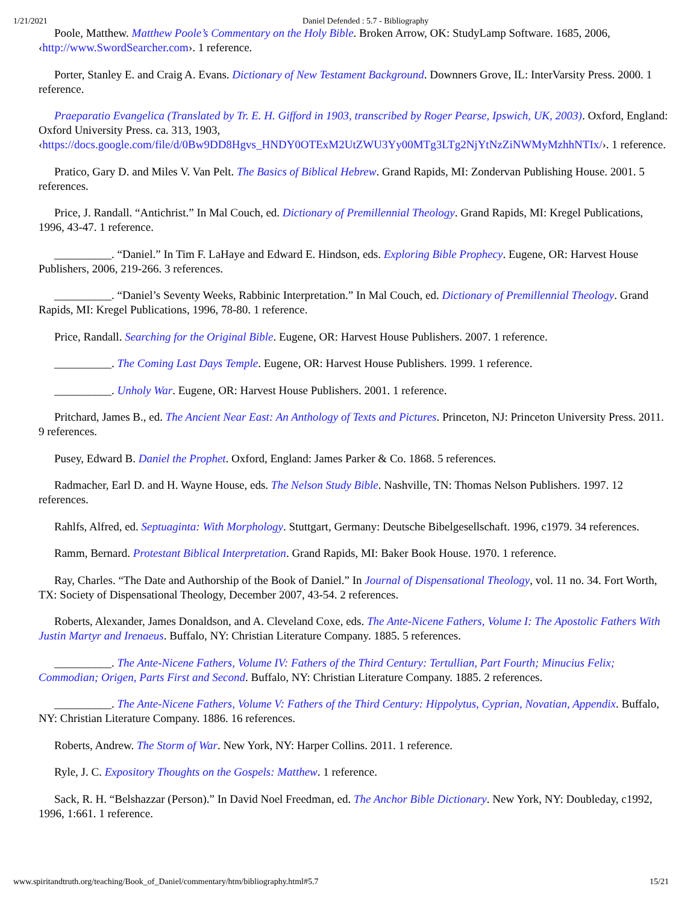1/21/2021 Daniel Defended : 5.7 - Bibliography
Poole, Matthew. Matthew Poole’s Commentary on the Holy Bible. Broken Arrow, OK: StudyLamp Software. 1685, 2006, ‹http://www.SwordSearcher.com›. 1 reference.
Porter, Stanley E. and Craig A. Evans. Dictionary of New Testament Background. Downners Grove, IL: InterVarsity Press. 2000. 1 reference.
Praeparatio Evangelica (Translated by Tr. E. H. Gifford in 1903, transcribed by Roger Pearse, Ipswich, UK, 2003). Oxford, England: Oxford University Press. ca. 313, 1903, ‹https://docs.google.com/file/d/0Bw9DD8Hgvs_HNDY0OTExM2UtZWU3Yy00MTg3LTg2NjYtNzZiNWMyMzhhNTIx/›. 1 reference.
Pratico, Gary D. and Miles V. Van Pelt. The Basics of Biblical Hebrew. Grand Rapids, MI: Zondervan Publishing House. 2001. 5 references.
Price, J. Randall. “Antichrist.” In Mal Couch, ed. Dictionary of Premillennial Theology. Grand Rapids, MI: Kregel Publications, 1996, 43-47. 1 reference.
__________. “Daniel.” In Tim F. LaHaye and Edward E. Hindson, eds. Exploring Bible Prophecy. Eugene, OR: Harvest House Publishers, 2006, 219-266. 3 references.
__________. “Daniel’s Seventy Weeks, Rabbinic Interpretation.” In Mal Couch, ed. Dictionary of Premillennial Theology. Grand Rapids, MI: Kregel Publications, 1996, 78-80. 1 reference.
Price, Randall. Searching for the Original Bible. Eugene, OR: Harvest House Publishers. 2007. 1 reference.
__________. The Coming Last Days Temple. Eugene, OR: Harvest House Publishers. 1999. 1 reference.
__________. Unholy War. Eugene, OR: Harvest House Publishers. 2001. 1 reference.
Pritchard, James B., ed. The Ancient Near East: An Anthology of Texts and Pictures. Princeton, NJ: Princeton University Press. 2011. 9 references.
Pusey, Edward B. Daniel the Prophet. Oxford, England: James Parker & Co. 1868. 5 references.
Radmacher, Earl D. and H. Wayne House, eds. The Nelson Study Bible. Nashville, TN: Thomas Nelson Publishers. 1997. 12 references.
Rahlfs, Alfred, ed. Septuaginta: With Morphology. Stuttgart, Germany: Deutsche Bibelgesellschaft. 1996, c1979. 34 references.
Ramm, Bernard. Protestant Biblical Interpretation. Grand Rapids, MI: Baker Book House. 1970. 1 reference.
Ray, Charles. “The Date and Authorship of the Book of Daniel.” In Journal of Dispensational Theology, vol. 11 no. 34. Fort Worth, TX: Society of Dispensational Theology, December 2007, 43-54. 2 references.
Roberts, Alexander, James Donaldson, and A. Cleveland Coxe, eds. The Ante-Nicene Fathers, Volume I: The Apostolic Fathers With Justin Martyr and Irenaeus. Buffalo, NY: Christian Literature Company. 1885. 5 references.
__________. The Ante-Nicene Fathers, Volume IV: Fathers of the Third Century: Tertullian, Part Fourth; Minucius Felix; Commodian; Origen, Parts First and Second. Buffalo, NY: Christian Literature Company. 1885. 2 references.
__________. The Ante-Nicene Fathers, Volume V: Fathers of the Third Century: Hippolytus, Cyprian, Novatian, Appendix. Buffalo, NY: Christian Literature Company. 1886. 16 references.
Roberts, Andrew. The Storm of War. New York, NY: Harper Collins. 2011. 1 reference.
Ryle, J. C. Expository Thoughts on the Gospels: Matthew. 1 reference.
Sack, R. H. “Belshazzar (Person).” In David Noel Freedman, ed. The Anchor Bible Dictionary. New York, NY: Doubleday, c1992, 1996, 1:661. 1 reference.
www.spiritandtruth.org/teaching/Book_of_Daniel/commentary/htm/bibliography.html#5.7 15/21